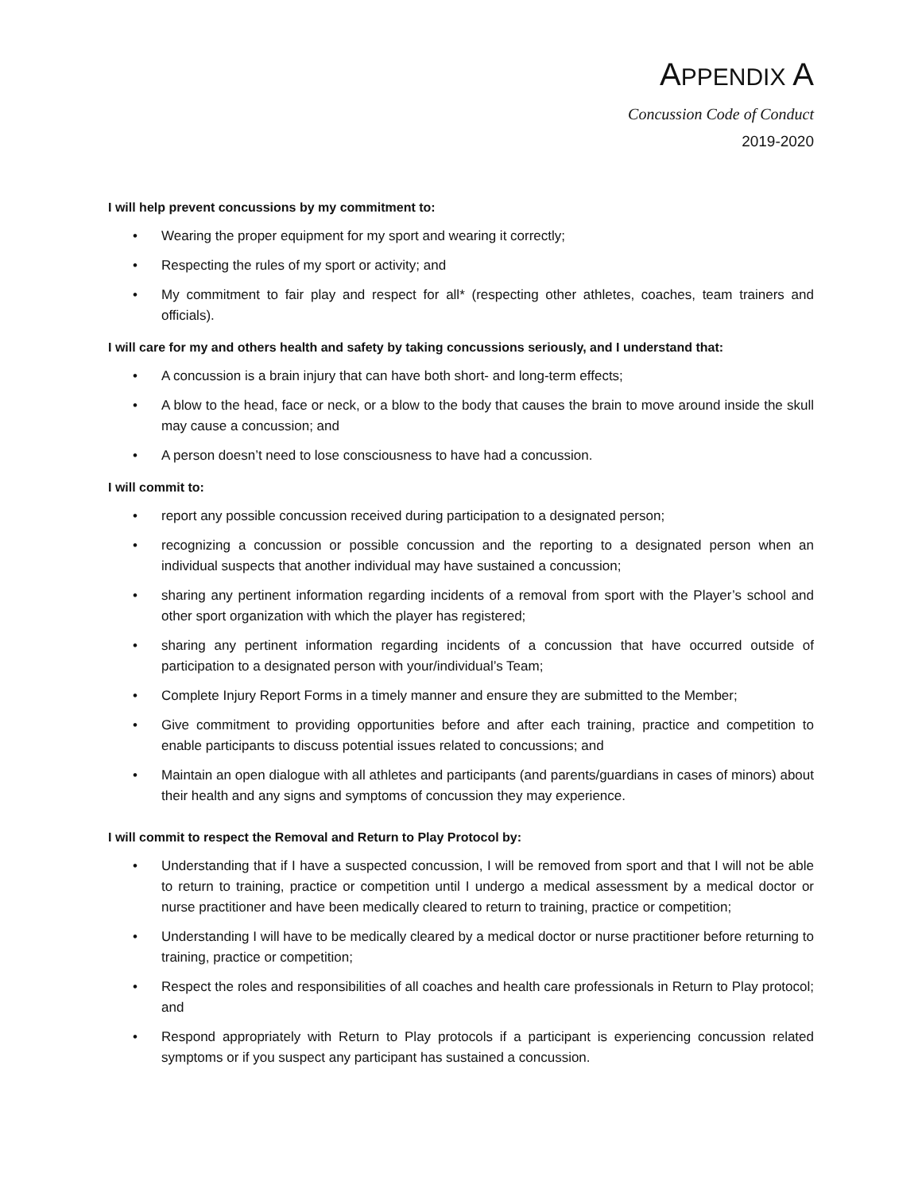APPENDIX A
Concussion Code of Conduct
2019-2020
I will help prevent concussions by my commitment to:
• Wearing the proper equipment for my sport and wearing it correctly;
• Respecting the rules of my sport or activity; and
• My commitment to fair play and respect for all* (respecting other athletes, coaches, team trainers and officials).
I will care for my and others health and safety by taking concussions seriously, and I understand that:
• A concussion is a brain injury that can have both short- and long-term effects;
• A blow to the head, face or neck, or a blow to the body that causes the brain to move around inside the skull may cause a concussion; and
• A person doesn’t need to lose consciousness to have had a concussion.
I will commit to:
• report any possible concussion received during participation to a designated person;
• recognizing a concussion or possible concussion and the reporting to a designated person when an individual suspects that another individual may have sustained a concussion;
• sharing any pertinent information regarding incidents of a removal from sport with the Player’s school and other sport organization with which the player has registered;
• sharing any pertinent information regarding incidents of a concussion that have occurred outside of participation to a designated person with your/individual’s Team;
• Complete Injury Report Forms in a timely manner and ensure they are submitted to the Member;
• Give commitment to providing opportunities before and after each training, practice and competition to enable participants to discuss potential issues related to concussions; and
• Maintain an open dialogue with all athletes and participants (and parents/guardians in cases of minors) about their health and any signs and symptoms of concussion they may experience.
I will commit to respect the Removal and Return to Play Protocol by:
• Understanding that if I have a suspected concussion, I will be removed from sport and that I will not be able to return to training, practice or competition until I undergo a medical assessment by a medical doctor or nurse practitioner and have been medically cleared to return to training, practice or competition;
• Understanding I will have to be medically cleared by a medical doctor or nurse practitioner before returning to training, practice or competition;
• Respect the roles and responsibilities of all coaches and health care professionals in Return to Play protocol; and
• Respond appropriately with Return to Play protocols if a participant is experiencing concussion related symptoms or if you suspect any participant has sustained a concussion.